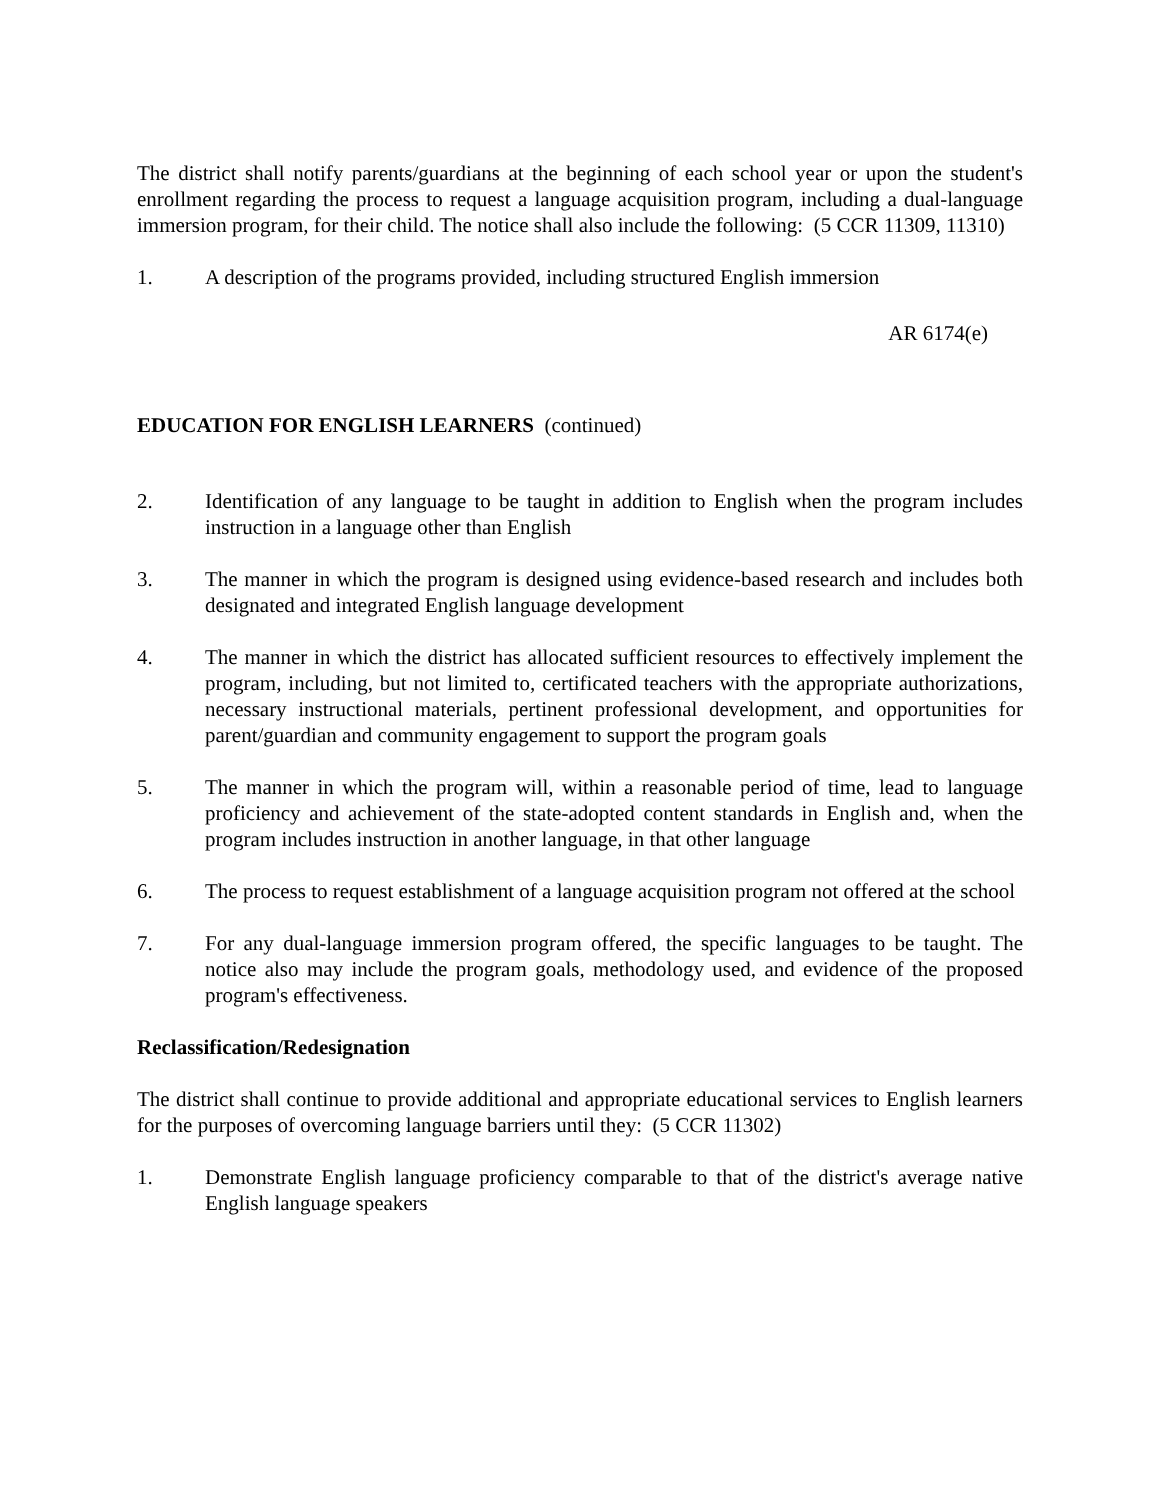The district shall notify parents/guardians at the beginning of each school year or upon the student's enrollment regarding the process to request a language acquisition program, including a dual-language immersion program, for their child. The notice shall also include the following: (5 CCR 11309, 11310)
1. A description of the programs provided, including structured English immersion
AR 6174(e)
EDUCATION FOR ENGLISH LEARNERS (continued)
2. Identification of any language to be taught in addition to English when the program includes instruction in a language other than English
3. The manner in which the program is designed using evidence-based research and includes both designated and integrated English language development
4. The manner in which the district has allocated sufficient resources to effectively implement the program, including, but not limited to, certificated teachers with the appropriate authorizations, necessary instructional materials, pertinent professional development, and opportunities for parent/guardian and community engagement to support the program goals
5. The manner in which the program will, within a reasonable period of time, lead to language proficiency and achievement of the state-adopted content standards in English and, when the program includes instruction in another language, in that other language
6. The process to request establishment of a language acquisition program not offered at the school
7. For any dual-language immersion program offered, the specific languages to be taught. The notice also may include the program goals, methodology used, and evidence of the proposed program's effectiveness.
Reclassification/Redesignation
The district shall continue to provide additional and appropriate educational services to English learners for the purposes of overcoming language barriers until they: (5 CCR 11302)
1. Demonstrate English language proficiency comparable to that of the district's average native English language speakers